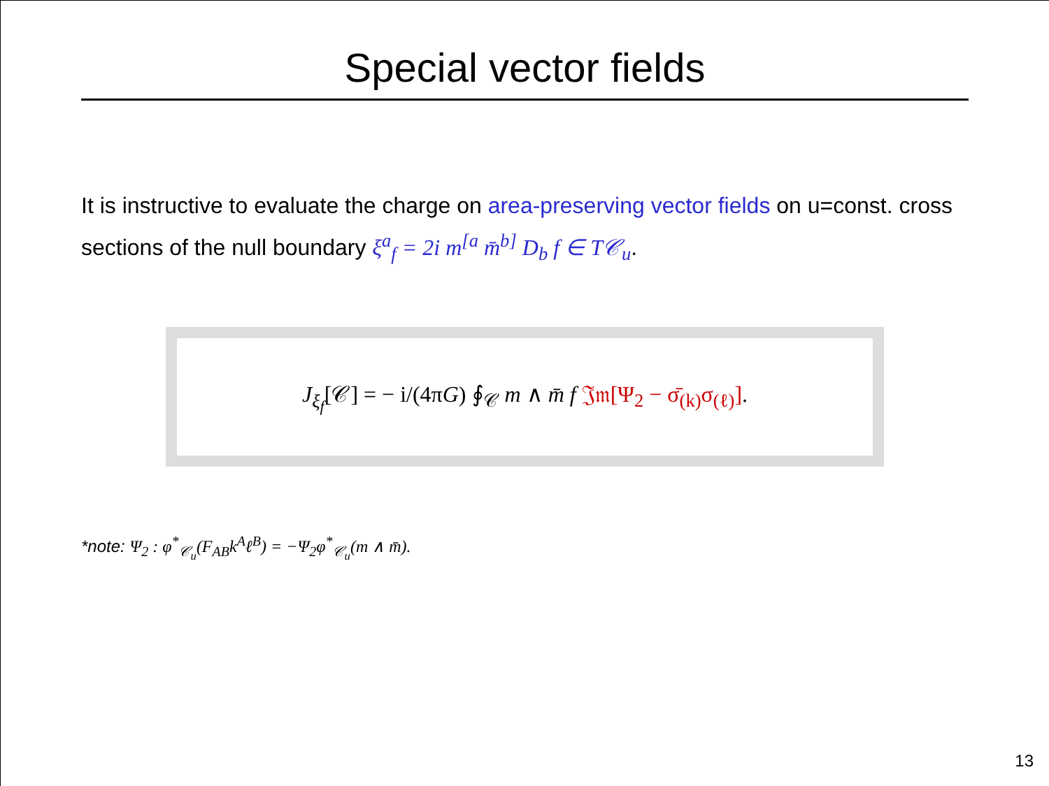Special vector fields
It is instructive to evaluate the charge on area-preserving vector fields on u=const. cross sections of the null boundary ξ<sup>a</sup><sub>f</sub> = 2i m<sup>[a</sup> m̄<sup>b]</sup> D<sub>b</sub> f ∈ T𝒞<sub>u</sub>.
J<sub>ξ<sub>f</sub></sub>[𝒞] = − i/(4πG) ∮<sub>𝒞</sub> m ∧ m̄ f 𝔍𝔪[Ψ<sub>2</sub> − σ̄<sub>(k)</sub>σ<sub>(ℓ)</sub>].
*note: Ψ<sub>2</sub> : φ<sup>*</sup><sub>𝒞<sub>u</sub></sub>(F<sub>AB</sub>k<sup>A</sup>ℓ<sup>B</sup>) = −Ψ<sub>2</sub>φ<sup>*</sup><sub>𝒞<sub>u</sub></sub>(m ∧ m̄).
13